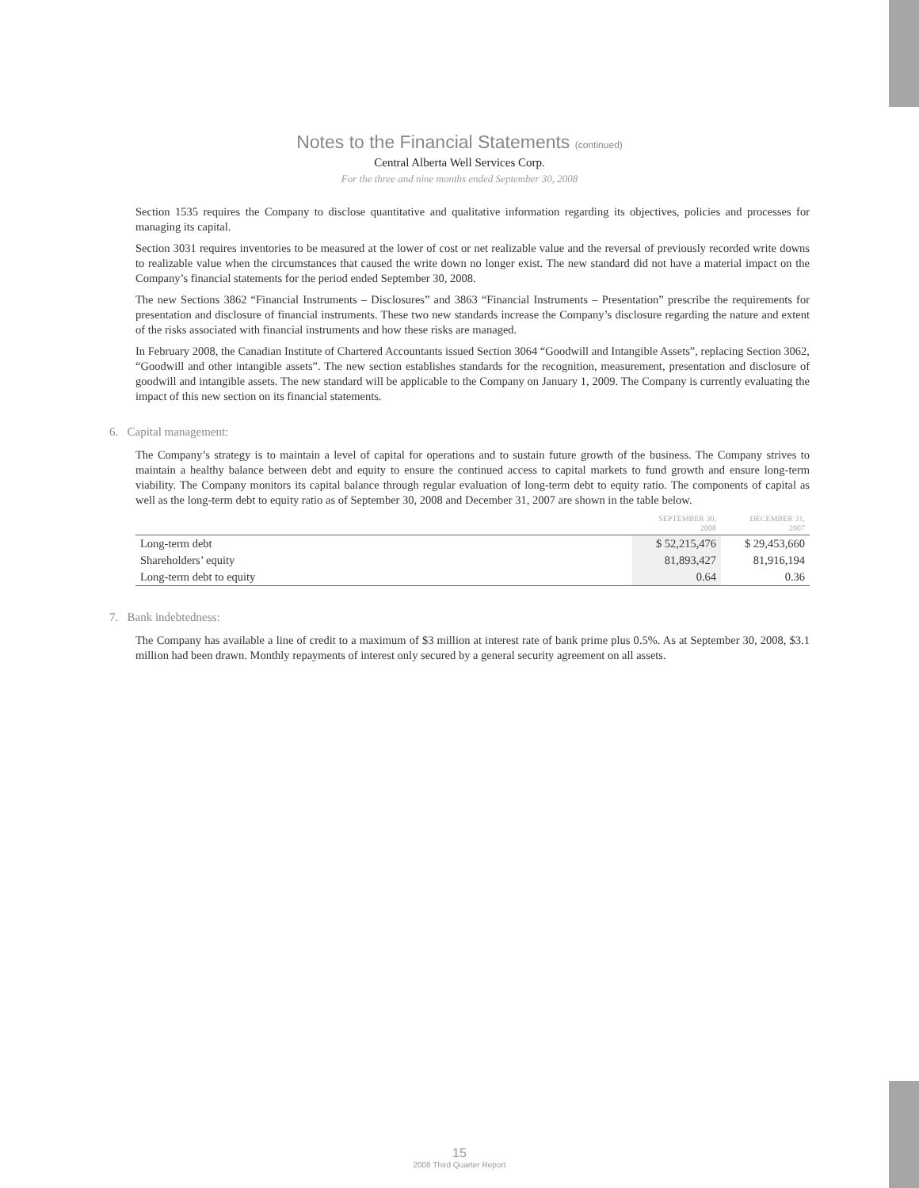Notes to the Financial Statements (continued)
Central Alberta Well Services Corp.
For the three and nine months ended September 30, 2008
Section 1535 requires the Company to disclose quantitative and qualitative information regarding its objectives, policies and processes for managing its capital.
Section 3031 requires inventories to be measured at the lower of cost or net realizable value and the reversal of previously recorded write downs to realizable value when the circumstances that caused the write down no longer exist. The new standard did not have a material impact on the Company’s financial statements for the period ended September 30, 2008.
The new Sections 3862 “Financial Instruments – Disclosures” and 3863 “Financial Instruments – Presentation” prescribe the requirements for presentation and disclosure of financial instruments. These two new standards increase the Company’s disclosure regarding the nature and extent of the risks associated with financial instruments and how these risks are managed.
In February 2008, the Canadian Institute of Chartered Accountants issued Section 3064 “Goodwill and Intangible Assets”, replacing Section 3062, “Goodwill and other intangible assets”. The new section establishes standards for the recognition, measurement, presentation and disclosure of goodwill and intangible assets. The new standard will be applicable to the Company on January 1, 2009. The Company is currently evaluating the impact of this new section on its financial statements.
6. Capital management:
The Company’s strategy is to maintain a level of capital for operations and to sustain future growth of the business. The Company strives to maintain a healthy balance between debt and equity to ensure the continued access to capital markets to fund growth and ensure long-term viability. The Company monitors its capital balance through regular evaluation of long-term debt to equity ratio. The components of capital as well as the long-term debt to equity ratio as of September 30, 2008 and December 31, 2007 are shown in the table below.
| | SEPTEMBER 30, 2008 | DECEMBER 31, 2007 |
| --- | --- | --- |
| Long-term debt | $ 52,215,476 | $ 29,453,660 |
| Shareholders’ equity | 81,893,427 | 81,916,194 |
| Long-term debt to equity | 0.64 | 0.36 |
7. Bank indebtedness:
The Company has available a line of credit to a maximum of $3 million at interest rate of bank prime plus 0.5%. As at September 30, 2008, $3.1 million had been drawn. Monthly repayments of interest only secured by a general security agreement on all assets.
15
2008 Third Quarter Report